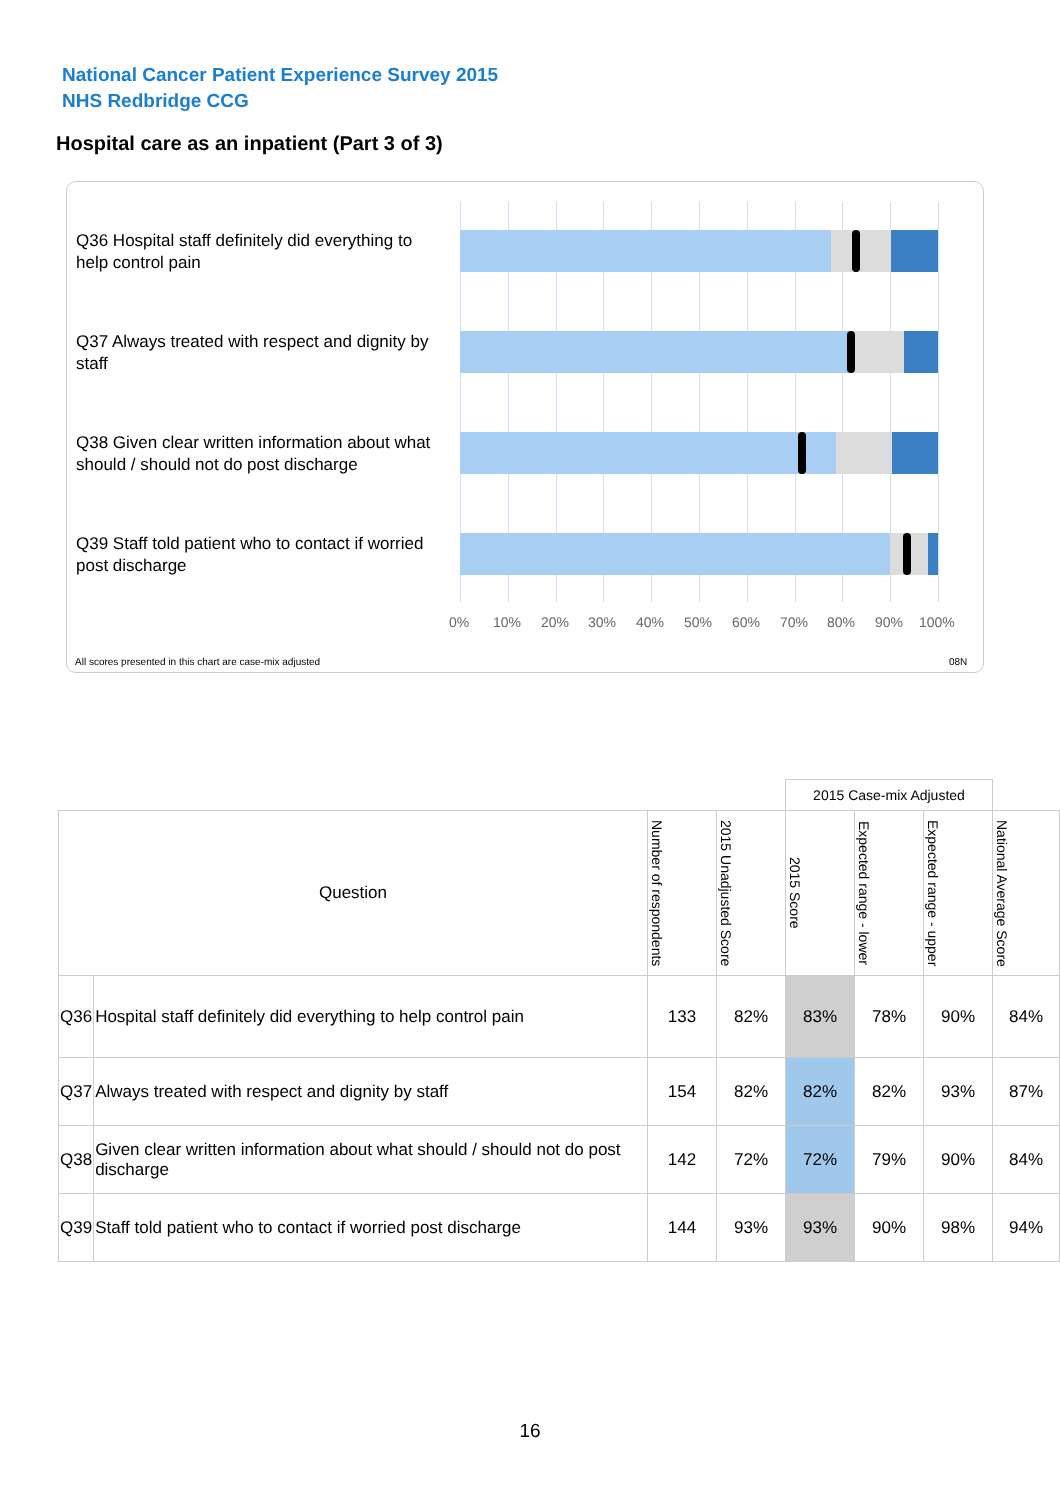National Cancer Patient Experience Survey 2015
NHS Redbridge CCG
Hospital care as an inpatient (Part 3 of 3)
Q36 Hospital staff definitely did everything to help control pain
Q37 Always treated with respect and dignity by staff
Q38 Given clear written information about what should / should not do post discharge
Q39 Staff told patient who to contact if worried post discharge
0% 10% 20% 30% 40% 50% 60% 70% 80% 90% 100%
All scores presented in this chart are case-mix adjusted
08N
| | | | | 2015 Case-mix Adjusted | | | |
| --- | --- | --- | --- | --- | --- | --- | --- |
| Question | | Number of respondents | 2015 Unadjusted Score | 2015 Score | Expected range - lower | Expected range - upper | National Average Score |
| Q36 | Hospital staff definitely did everything to help control pain | 133 | 82% | 83% | 78% | 90% | 84% |
| Q37 | Always treated with respect and dignity by staff | 154 | 82% | 82% | 82% | 93% | 87% |
| Q38 | Given clear written information about what should / should not do post discharge | 142 | 72% | 72% | 79% | 90% | 84% |
| Q39 | Staff told patient who to contact if worried post discharge | 144 | 93% | 93% | 90% | 98% | 94% |
16